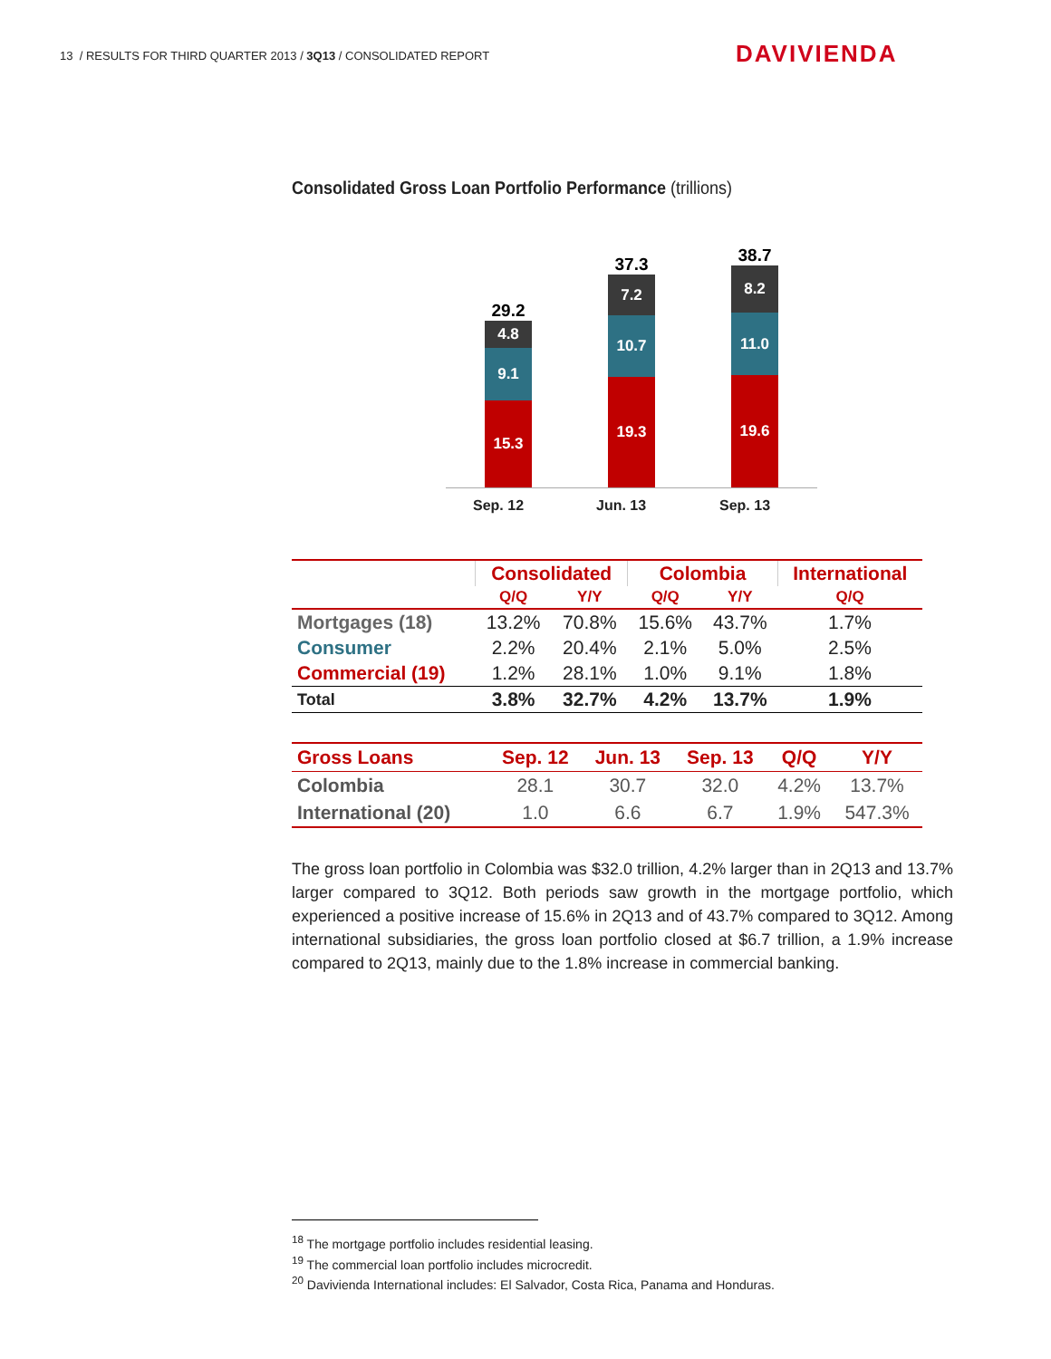13 / RESULTS FOR THIRD QUARTER 2013 / 3Q13 / CONSOLIDATED REPORT
DAVIVIENDA
Consolidated Gross Loan Portfolio Performance (trillions)
29.2
4.8
9.1
15.3
37.3
7.2
10.7
19.3
38.7
8.2
11.0
19.6
Sep. 12 Jun. 13 Sep. 13
| | Consolidated | | Colombia | | International |
| --- | --- | --- | --- | --- | --- |
| | Q/Q | Y/Y | Q/Q | Y/Y | Q/Q |
| Mortgages (18) | 13.2% | 70.8% | 15.6% | 43.7% | 1.7% |
| Consumer | 2.2% | 20.4% | 2.1% | 5.0% | 2.5% |
| Commercial (19) | 1.2% | 28.1% | 1.0% | 9.1% | 1.8% |
| Total | 3.8% | 32.7% | 4.2% | 13.7% | 1.9% |
| Gross Loans | Sep. 12 | Jun. 13 | Sep. 13 | Q/Q | Y/Y |
| --- | --- | --- | --- | --- | --- |
| Colombia | 28.1 | 30.7 | 32.0 | 4.2% | 13.7% |
| International (20) | 1.0 | 6.6 | 6.7 | 1.9% | 547.3% |
The gross loan portfolio in Colombia was $32.0 trillion, 4.2% larger than in 2Q13 and 13.7% larger compared to 3Q12. Both periods saw growth in the mortgage portfolio, which experienced a positive increase of 15.6% in 2Q13 and of 43.7% compared to 3Q12. Among international subsidiaries, the gross loan portfolio closed at $6.7 trillion, a 1.9% increase compared to 2Q13, mainly due to the 1.8% increase in commercial banking.
<sup>18</sup> The mortgage portfolio includes residential leasing.
<sup>19</sup> The commercial loan portfolio includes microcredit.
<sup>20</sup> Davivienda International includes: El Salvador, Costa Rica, Panama and Honduras.